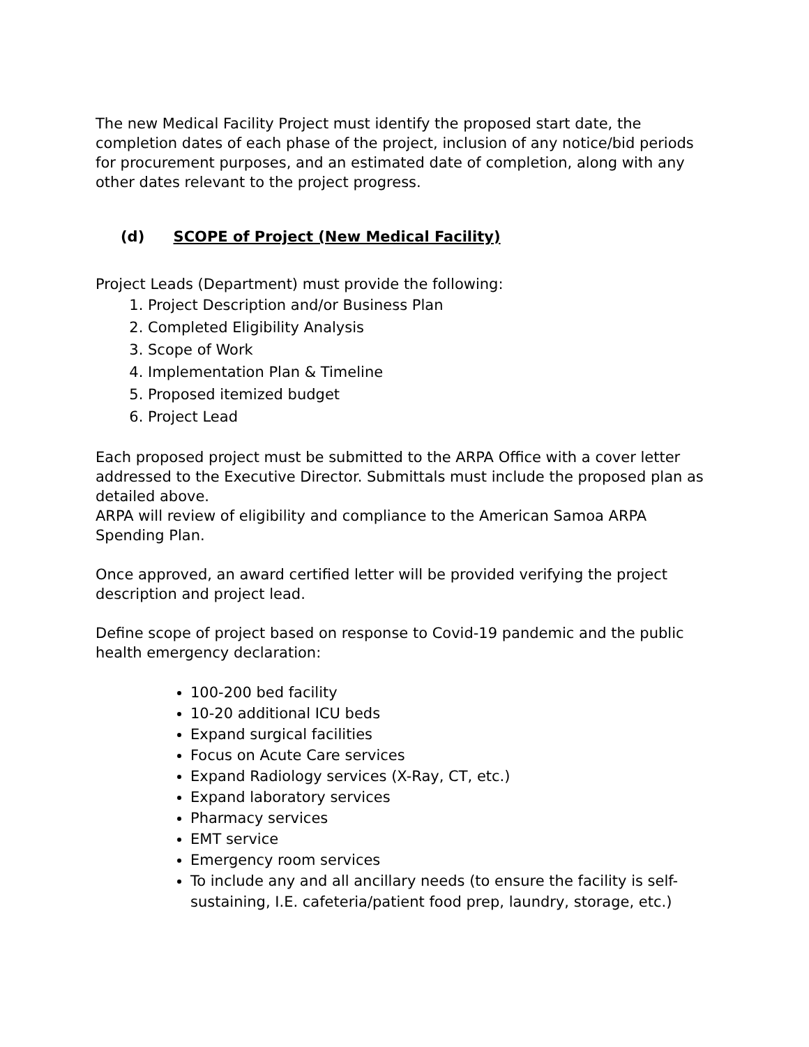The new Medical Facility Project must identify the proposed start date, the completion dates of each phase of the project, inclusion of any notice/bid periods for procurement purposes, and an estimated date of completion, along with any other dates relevant to the project progress.
(d) SCOPE of Project (New Medical Facility)
Project Leads (Department) must provide the following:
1. Project Description and/or Business Plan
2. Completed Eligibility Analysis
3. Scope of Work
4. Implementation Plan & Timeline
5. Proposed itemized budget
6. Project Lead
Each proposed project must be submitted to the ARPA Office with a cover letter addressed to the Executive Director. Submittals must include the proposed plan as detailed above.
ARPA will review of eligibility and compliance to the American Samoa ARPA Spending Plan.
Once approved, an award certified letter will be provided verifying the project description and project lead.
Define scope of project based on response to Covid-19 pandemic and the public health emergency declaration:
100-200 bed facility
10-20 additional ICU beds
Expand surgical facilities
Focus on Acute Care services
Expand Radiology services (X-Ray, CT, etc.)
Expand laboratory services
Pharmacy services
EMT service
Emergency room services
To include any and all ancillary needs (to ensure the facility is self-sustaining, I.E. cafeteria/patient food prep, laundry, storage, etc.)